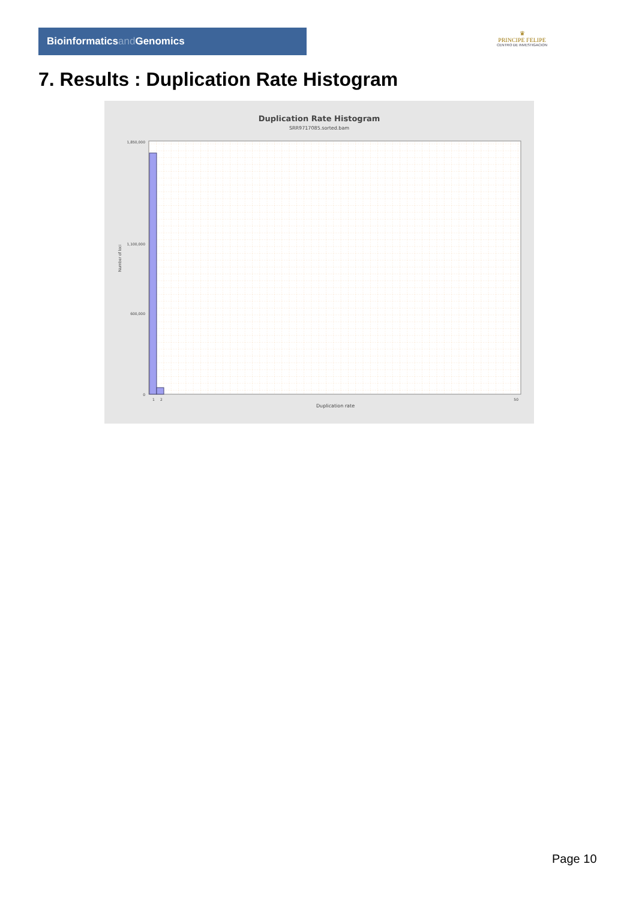Bioinformaticsand Genomics
♛
PRINCIPE FELIPE
CENTRO DE INVESTIGACION
7. Results : Duplication Rate Histogram
Duplication Rate Histogram
SRR9717085.sorted.bam
1,850,000
1,100,000
600,000
0
1
2
50
Number of loci
Duplication rate
Page 10